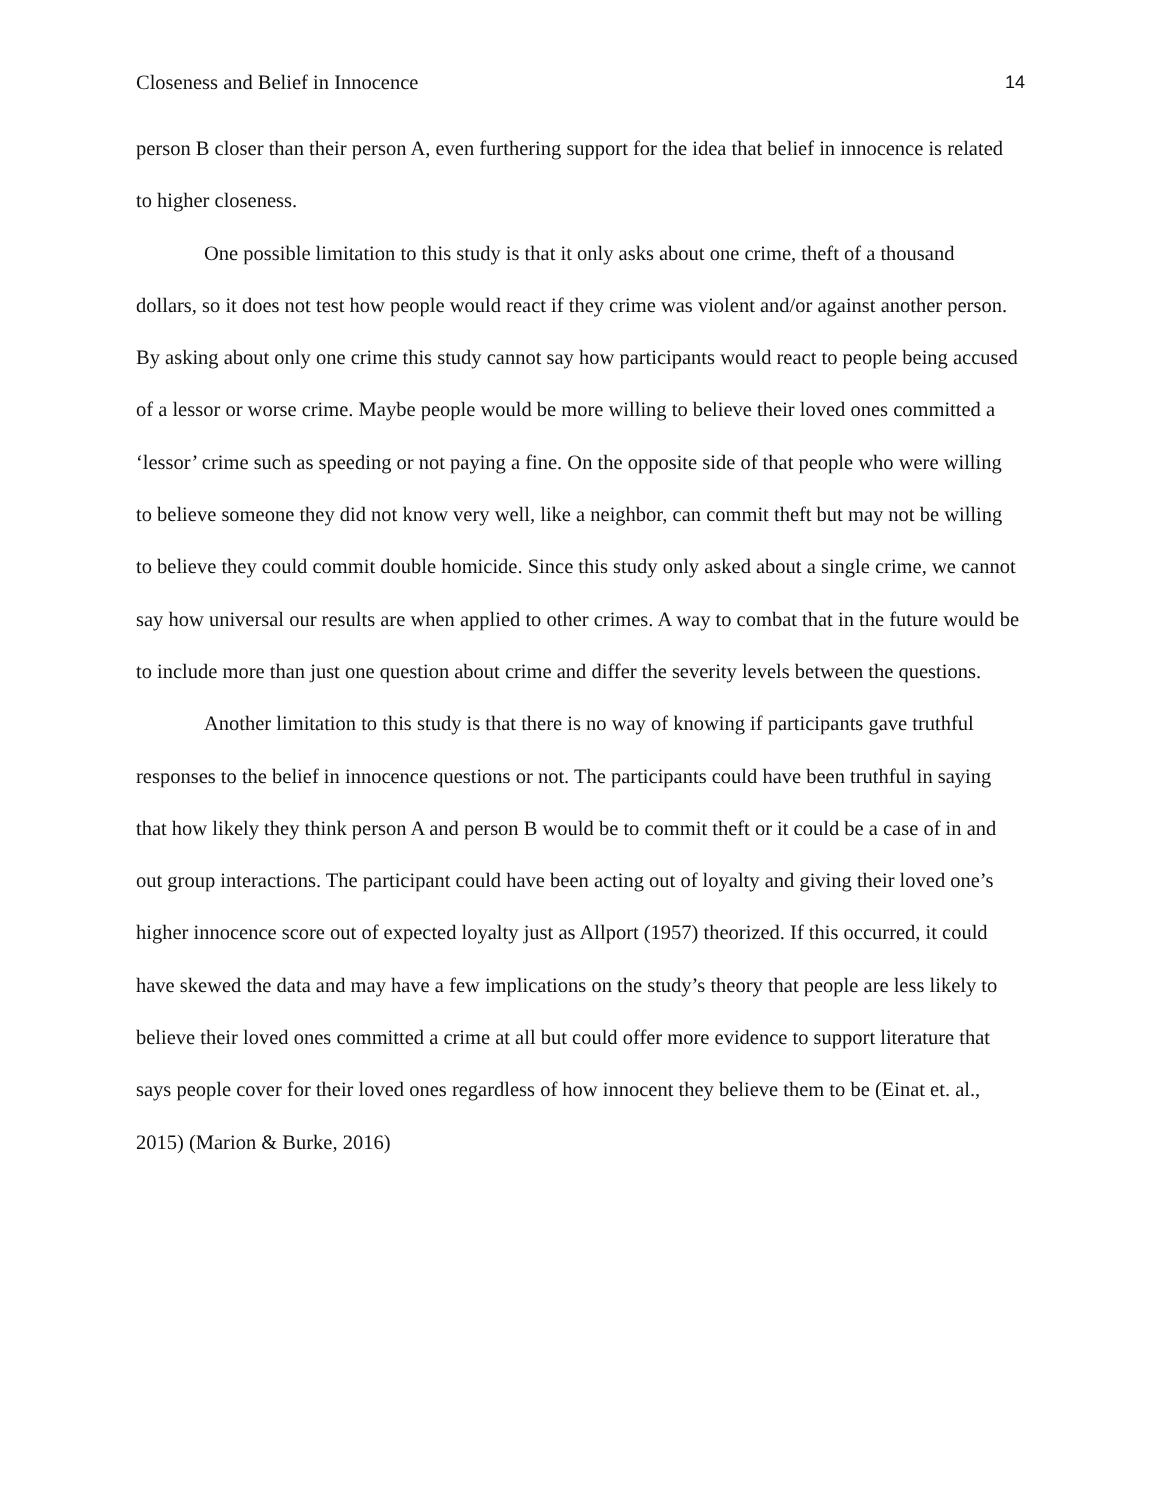Closeness and Belief in Innocence 14
person B closer than their person A, even furthering support for the idea that belief in innocence is related to higher closeness.
One possible limitation to this study is that it only asks about one crime, theft of a thousand dollars, so it does not test how people would react if they crime was violent and/or against another person. By asking about only one crime this study cannot say how participants would react to people being accused of a lessor or worse crime. Maybe people would be more willing to believe their loved ones committed a ‘lessor’ crime such as speeding or not paying a fine. On the opposite side of that people who were willing to believe someone they did not know very well, like a neighbor, can commit theft but may not be willing to believe they could commit double homicide. Since this study only asked about a single crime, we cannot say how universal our results are when applied to other crimes. A way to combat that in the future would be to include more than just one question about crime and differ the severity levels between the questions.
Another limitation to this study is that there is no way of knowing if participants gave truthful responses to the belief in innocence questions or not. The participants could have been truthful in saying that how likely they think person A and person B would be to commit theft or it could be a case of in and out group interactions. The participant could have been acting out of loyalty and giving their loved one’s higher innocence score out of expected loyalty just as Allport (1957) theorized. If this occurred, it could have skewed the data and may have a few implications on the study’s theory that people are less likely to believe their loved ones committed a crime at all but could offer more evidence to support literature that says people cover for their loved ones regardless of how innocent they believe them to be (Einat et. al., 2015) (Marion & Burke, 2016)